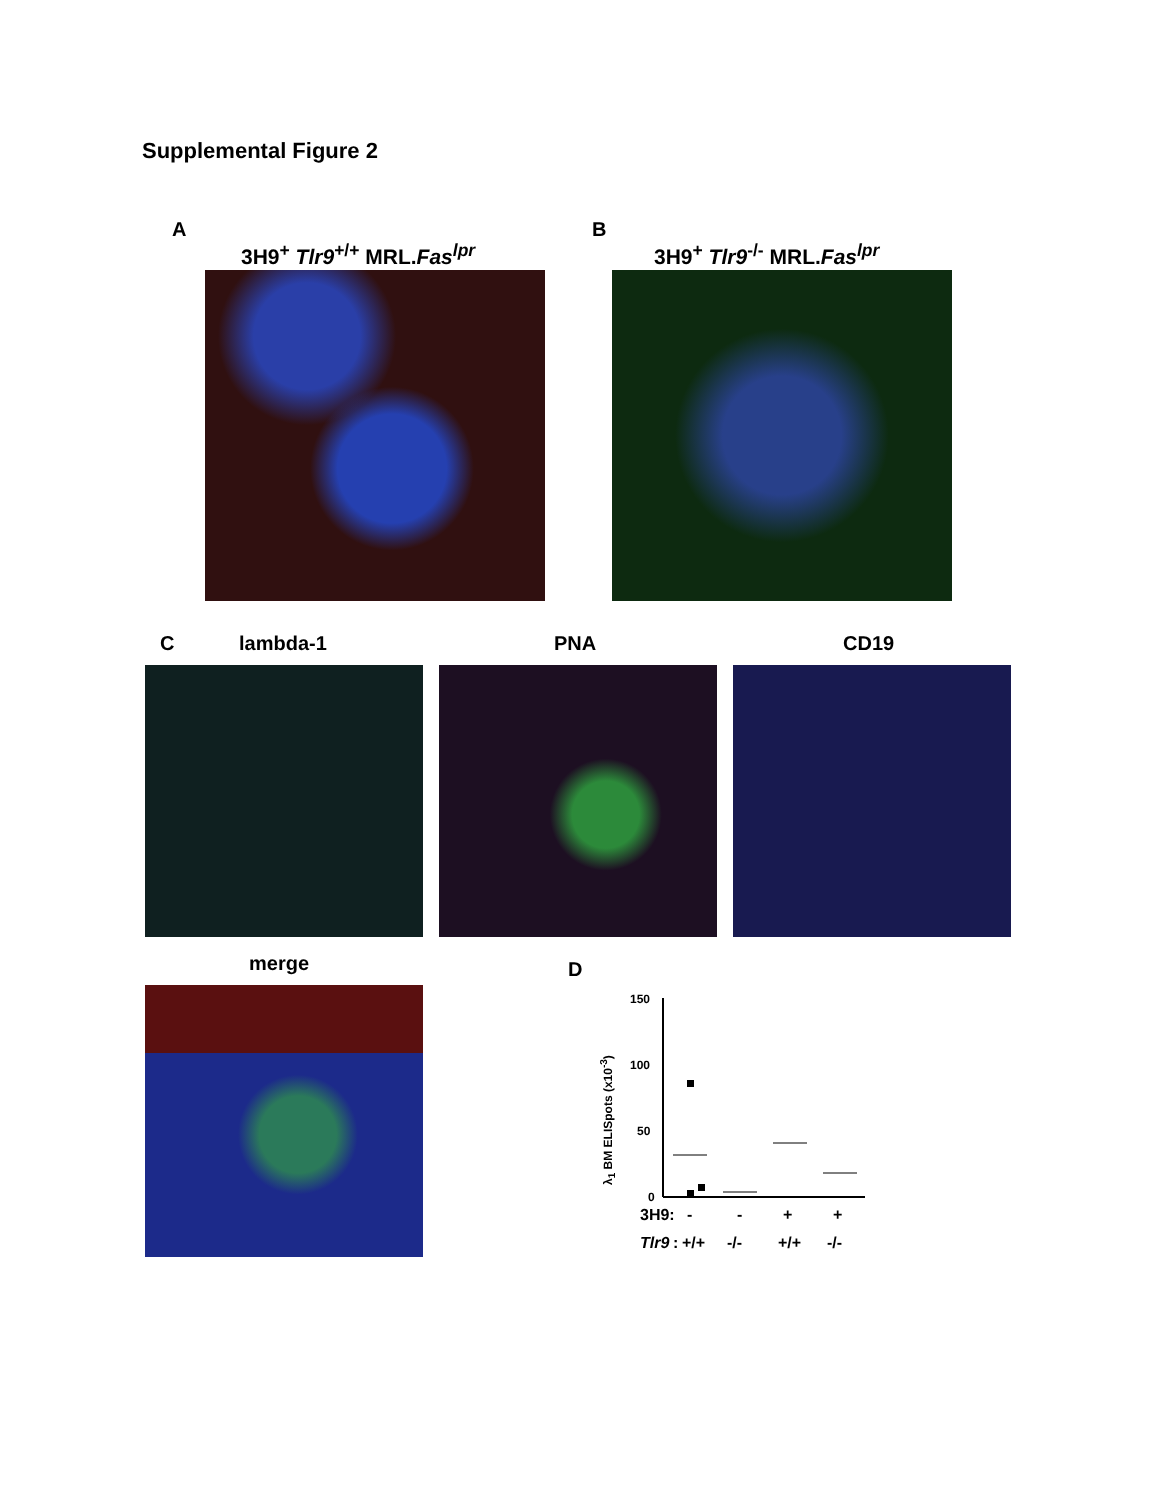Supplemental Figure 2
A
3H9<sup>+</sup> Tlr9<sup>+/+</sup> MRL.Fas<sup>lpr</sup>
B
3H9<sup>+</sup> Tlr9<sup>-/-</sup> MRL.Fas<sup>lpr</sup>
C lambda-1 PNA CD19
merge D
λ<sub>1</sub> BM ELISpots (x10<sup>-3</sup>)
150
100
50
0
3H9:
-
-
+
+
Tlr9
:
+/+
-/-
+/+
-/-